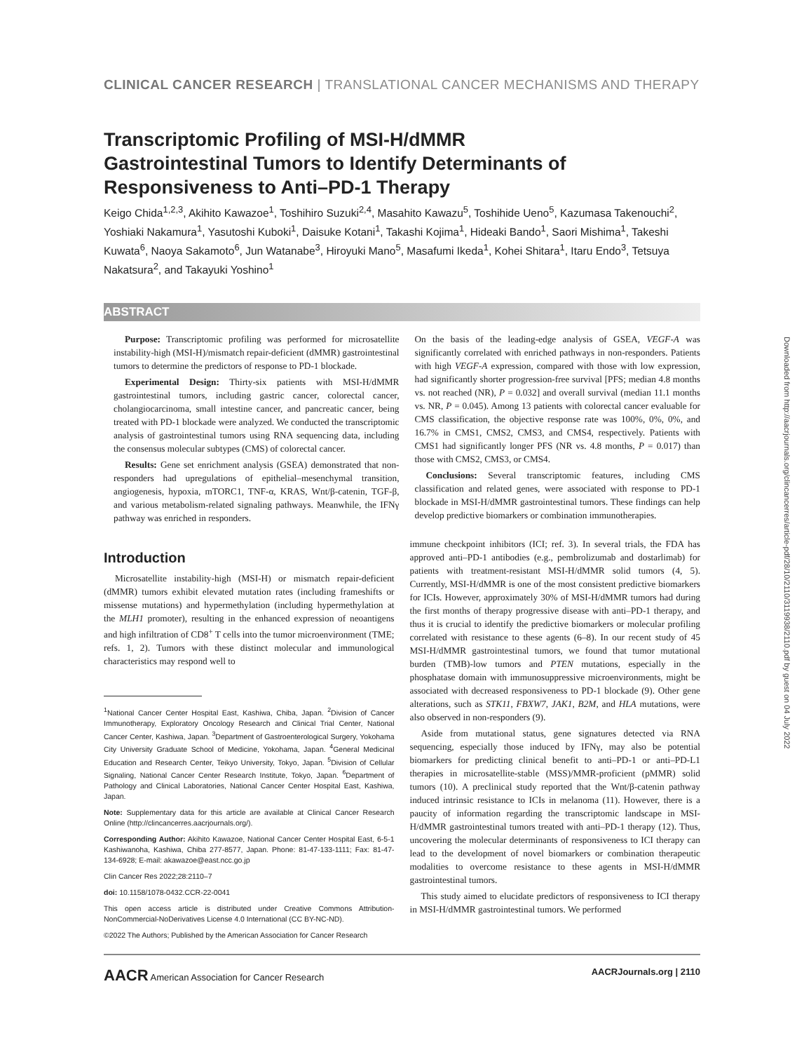CLINICAL CANCER RESEARCH | TRANSLATIONAL CANCER MECHANISMS AND THERAPY
Transcriptomic Profiling of MSI-H/dMMR Gastrointestinal Tumors to Identify Determinants of Responsiveness to Anti–PD-1 Therapy
Keigo Chida<sup>1,2,3</sup>, Akihito Kawazoe<sup>1</sup>, Toshihiro Suzuki<sup>2,4</sup>, Masahito Kawazu<sup>5</sup>, Toshihide Ueno<sup>5</sup>, Kazumasa Takenouchi<sup>2</sup>, Yoshiaki Nakamura<sup>1</sup>, Yasutoshi Kuboki<sup>1</sup>, Daisuke Kotani<sup>1</sup>, Takashi Kojima<sup>1</sup>, Hideaki Bando<sup>1</sup>, Saori Mishima<sup>1</sup>, Takeshi Kuwata<sup>6</sup>, Naoya Sakamoto<sup>6</sup>, Jun Watanabe<sup>3</sup>, Hiroyuki Mano<sup>5</sup>, Masafumi Ikeda<sup>1</sup>, Kohei Shitara<sup>1</sup>, Itaru Endo<sup>3</sup>, Tetsuya Nakatsura<sup>2</sup>, and Takayuki Yoshino<sup>1</sup>
ABSTRACT
Purpose: Transcriptomic profiling was performed for microsatellite instability-high (MSI-H)/mismatch repair-deficient (dMMR) gastrointestinal tumors to determine the predictors of response to PD-1 blockade.
Experimental Design: Thirty-six patients with MSI-H/dMMR gastrointestinal tumors, including gastric cancer, colorectal cancer, cholangiocarcinoma, small intestine cancer, and pancreatic cancer, being treated with PD-1 blockade were analyzed. We conducted the transcriptomic analysis of gastrointestinal tumors using RNA sequencing data, including the consensus molecular subtypes (CMS) of colorectal cancer.
Results: Gene set enrichment analysis (GSEA) demonstrated that non-responders had upregulations of epithelial–mesenchymal transition, angiogenesis, hypoxia, mTORC1, TNF-α, KRAS, Wnt/β-catenin, TGF-β, and various metabolism-related signaling pathways. Meanwhile, the IFNγ pathway was enriched in responders.
On the basis of the leading-edge analysis of GSEA, VEGF-A was significantly correlated with enriched pathways in non-responders. Patients with high VEGF-A expression, compared with those with low expression, had significantly shorter progression-free survival [PFS; median 4.8 months vs. not reached (NR), P = 0.032] and overall survival (median 11.1 months vs. NR, P = 0.045). Among 13 patients with colorectal cancer evaluable for CMS classification, the objective response rate was 100%, 0%, 0%, and 16.7% in CMS1, CMS2, CMS3, and CMS4, respectively. Patients with CMS1 had significantly longer PFS (NR vs. 4.8 months, P = 0.017) than those with CMS2, CMS3, or CMS4.
Conclusions: Several transcriptomic features, including CMS classification and related genes, were associated with response to PD-1 blockade in MSI-H/dMMR gastrointestinal tumors. These findings can help develop predictive biomarkers or combination immunotherapies.
Introduction
Microsatellite instability-high (MSI-H) or mismatch repair-deficient (dMMR) tumors exhibit elevated mutation rates (including frameshifts or missense mutations) and hypermethylation (including hypermethylation at the MLH1 promoter), resulting in the enhanced expression of neoantigens and high infiltration of CD8<sup>+</sup> T cells into the tumor microenvironment (TME; refs. 1, 2). Tumors with these distinct molecular and immunological characteristics may respond well to
<sup>1</sup> National Cancer Center Hospital East, Kashiwa, Chiba, Japan. <sup>2</sup>Division of Cancer Immunotherapy, Exploratory Oncology Research and Clinical Trial Center, National Cancer Center, Kashiwa, Japan. <sup>3</sup>Department of Gastroenterological Surgery, Yokohama City University Graduate School of Medicine, Yokohama, Japan. <sup>4</sup>General Medicinal Education and Research Center, Teikyo University, Tokyo, Japan. <sup>5</sup>Division of Cellular Signaling, National Cancer Center Research Institute, Tokyo, Japan. <sup>6</sup>Department of Pathology and Clinical Laboratories, National Cancer Center Hospital East, Kashiwa, Japan.
Note: Supplementary data for this article are available at Clinical Cancer Research Online (http://clincancerres.aacrjournals.org/).
Corresponding Author: Akihito Kawazoe, National Cancer Center Hospital East, 6-5-1 Kashiwanoha, Kashiwa, Chiba 277-8577, Japan. Phone: 81-47-133-1111; Fax: 81-47-134-6928; E-mail: akawazoe@east.ncc.go.jp
Clin Cancer Res 2022;28:2110–7
doi: 10.1158/1078-0432.CCR-22-0041
This open access article is distributed under Creative Commons Attribution-NonCommercial-NoDerivatives License 4.0 International (CC BY-NC-ND).
©2022 The Authors; Published by the American Association for Cancer Research
immune checkpoint inhibitors (ICI; ref. 3). In several trials, the FDA has approved anti–PD-1 antibodies (e.g., pembrolizumab and dostarlimab) for patients with treatment-resistant MSI-H/dMMR solid tumors (4, 5). Currently, MSI-H/dMMR is one of the most consistent predictive biomarkers for ICIs. However, approximately 30% of MSI-H/dMMR tumors had during the first months of therapy progressive disease with anti–PD-1 therapy, and thus it is crucial to identify the predictive biomarkers or molecular profiling correlated with resistance to these agents (6–8). In our recent study of 45 MSI-H/dMMR gastrointestinal tumors, we found that tumor mutational burden (TMB)-low tumors and PTEN mutations, especially in the phosphatase domain with immunosuppressive microenvironments, might be associated with decreased responsiveness to PD-1 blockade (9). Other gene alterations, such as STK11, FBXW7, JAK1, B2M, and HLA mutations, were also observed in non-responders (9).
Aside from mutational status, gene signatures detected via RNA sequencing, especially those induced by IFNγ, may also be potential biomarkers for predicting clinical benefit to anti–PD-1 or anti–PD-L1 therapies in microsatellite-stable (MSS)/MMR-proficient (pMMR) solid tumors (10). A preclinical study reported that the Wnt/β-catenin pathway induced intrinsic resistance to ICIs in melanoma (11). However, there is a paucity of information regarding the transcriptomic landscape in MSI-H/dMMR gastrointestinal tumors treated with anti–PD-1 therapy (12). Thus, uncovering the molecular determinants of responsiveness to ICI therapy can lead to the development of novel biomarkers or combination therapeutic modalities to overcome resistance to these agents in MSI-H/dMMR gastrointestinal tumors.
This study aimed to elucidate predictors of responsiveness to ICI therapy in MSI-H/dMMR gastrointestinal tumors. We performed
Downloaded from http://aacrjournals.org/clincancerres/article-pdf/28/10/2110/3119938/2110.pdf by guest on 04 July 2022
AACR American Association for Cancer Research AACRJournals.org | 2110